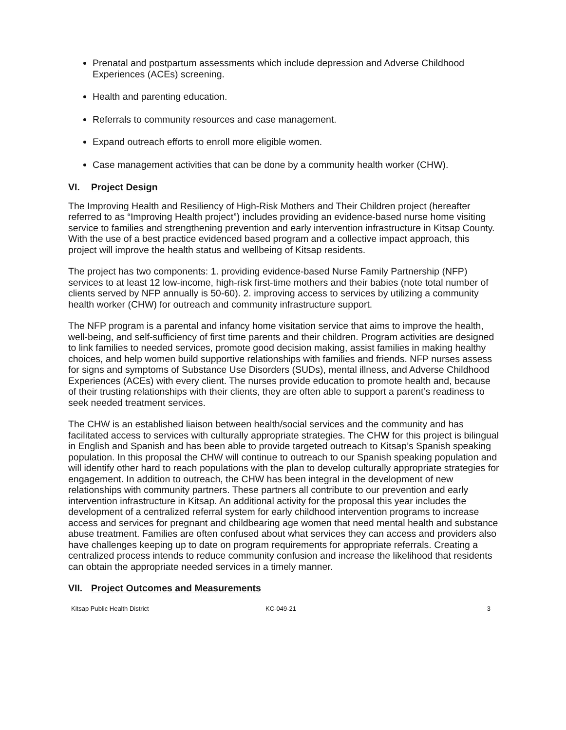Prenatal and postpartum assessments which include depression and Adverse Childhood Experiences (ACEs) screening.
Health and parenting education.
Referrals to community resources and case management.
Expand outreach efforts to enroll more eligible women.
Case management activities that can be done by a community health worker (CHW).
VI. Project Design
The Improving Health and Resiliency of High-Risk Mothers and Their Children project (hereafter referred to as “Improving Health project”) includes providing an evidence-based nurse home visiting service to families and strengthening prevention and early intervention infrastructure in Kitsap County. With the use of a best practice evidenced based program and a collective impact approach, this project will improve the health status and wellbeing of Kitsap residents.
The project has two components: 1. providing evidence-based Nurse Family Partnership (NFP) services to at least 12 low-income, high-risk first-time mothers and their babies (note total number of clients served by NFP annually is 50-60). 2. improving access to services by utilizing a community health worker (CHW) for outreach and community infrastructure support.
The NFP program is a parental and infancy home visitation service that aims to improve the health, well-being, and self-sufficiency of first time parents and their children. Program activities are designed to link families to needed services, promote good decision making, assist families in making healthy choices, and help women build supportive relationships with families and friends. NFP nurses assess for signs and symptoms of Substance Use Disorders (SUDs), mental illness, and Adverse Childhood Experiences (ACEs) with every client. The nurses provide education to promote health and, because of their trusting relationships with their clients, they are often able to support a parent’s readiness to seek needed treatment services.
The CHW is an established liaison between health/social services and the community and has facilitated access to services with culturally appropriate strategies. The CHW for this project is bilingual in English and Spanish and has been able to provide targeted outreach to Kitsap’s Spanish speaking population. In this proposal the CHW will continue to outreach to our Spanish speaking population and will identify other hard to reach populations with the plan to develop culturally appropriate strategies for engagement. In addition to outreach, the CHW has been integral in the development of new relationships with community partners. These partners all contribute to our prevention and early intervention infrastructure in Kitsap. An additional activity for the proposal this year includes the development of a centralized referral system for early childhood intervention programs to increase access and services for pregnant and childbearing age women that need mental health and substance abuse treatment. Families are often confused about what services they can access and providers also have challenges keeping up to date on program requirements for appropriate referrals. Creating a centralized process intends to reduce community confusion and increase the likelihood that residents can obtain the appropriate needed services in a timely manner.
VII. Project Outcomes and Measurements
Kitsap Public Health District KC-049-21 3